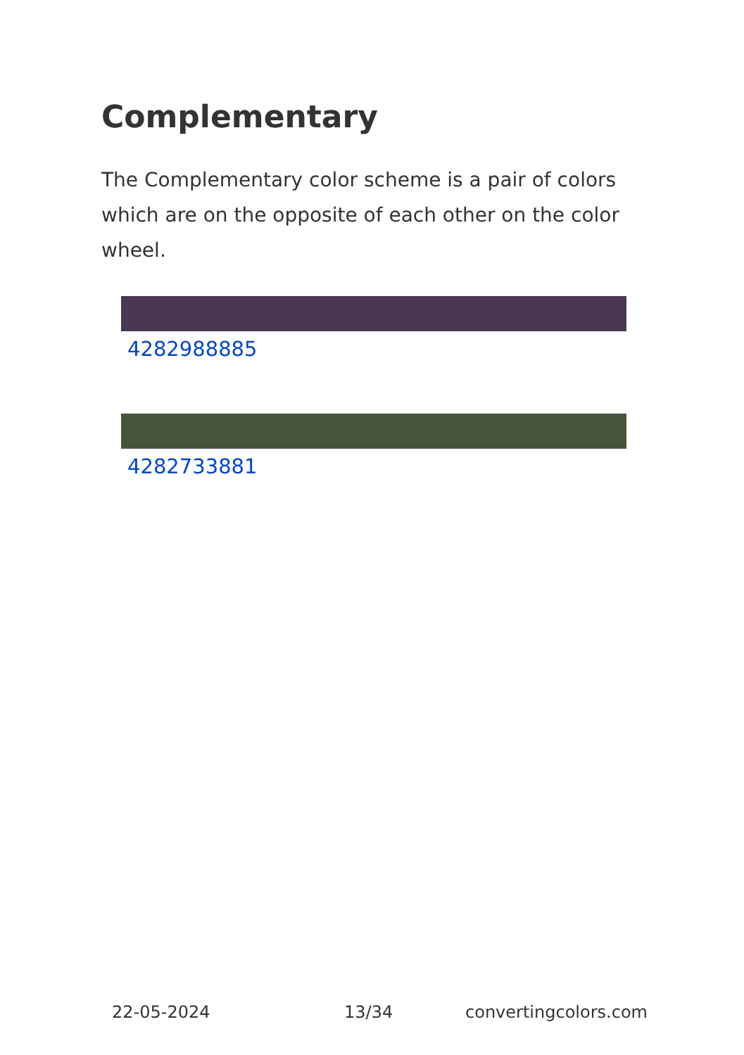Complementary
The Complementary color scheme is a pair of colors which are on the opposite of each other on the color wheel.
4282988885
4282733881
22-05-2024 13/34 convertingcolors.com